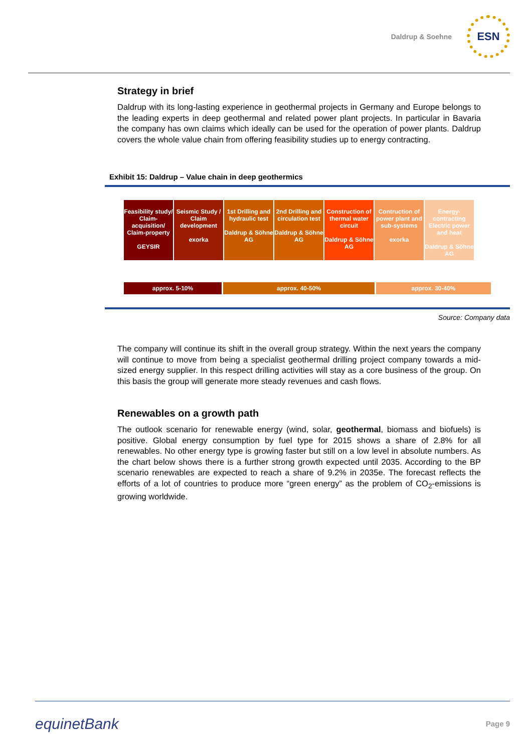Daldrup & Soehne
ESN
Strategy in brief
Daldrup with its long-lasting experience in geothermal projects in Germany and Europe belongs to the leading experts in deep geothermal and related power plant projects. In particular in Bavaria the company has own claims which ideally can be used for the operation of power plants. Daldrup covers the whole value chain from offering feasibility studies up to energy contracting.
Exhibit 15: Daldrup – Value chain in deep geothermics
Feasibility study/ Claim-acquisition/ Claim-property
GEYSIR
Seismic Study / Claim development
exorka
1st Drilling and hydraulic test
Daldrup & Söhne AG
2nd Drilling and circulation test
Daldrup & Söhne AG
Construction of thermal water circuit
Daldrup & Söhne AG
Contruction of power plant and sub-systems
exorka
Energy-contracting Electric power and heat
Daldrup & Söhne AG
approx. 5-10% approx. 40-50% approx. 30-40%
Source: Company data
The company will continue its shift in the overall group strategy. Within the next years the company will continue to move from being a specialist geothermal drilling project company towards a mid-sized energy supplier. In this respect drilling activities will stay as a core business of the group. On this basis the group will generate more steady revenues and cash flows.
Renewables on a growth path
The outlook scenario for renewable energy (wind, solar, geothermal, biomass and biofuels) is positive. Global energy consumption by fuel type for 2015 shows a share of 2.8% for all renewables. No other energy type is growing faster but still on a low level in absolute numbers. As the chart below shows there is a further strong growth expected until 2035. According to the BP scenario renewables are expected to reach a share of 9.2% in 2035e. The forecast reflects the efforts of a lot of countries to produce more “green energy” as the problem of CO<sub>2</sub>-emissions is growing worldwide.
equinetBank
Page 9